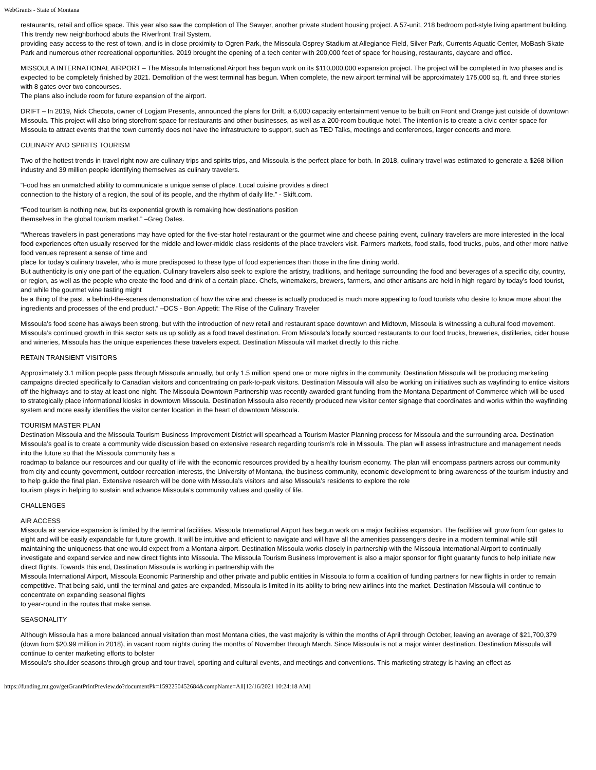WebGrants - State of Montana
restaurants, retail and office space. This year also saw the completion of The Sawyer, another private student housing project. A 57-unit, 218 bedroom pod-style living apartment building. This trendy new neighborhood abuts the Riverfront Trail System,
providing easy access to the rest of town, and is in close proximity to Ogren Park, the Missoula Osprey Stadium at Allegiance Field, Silver Park, Currents Aquatic Center, MoBash Skate Park and numerous other recreational opportunities. 2019 brought the opening of a tech center with 200,000 feet of space for housing, restaurants, daycare and office.
MISSOULA INTERNATIONAL AIRPORT – The Missoula International Airport has begun work on its $110,000,000 expansion project. The project will be completed in two phases and is expected to be completely finished by 2021. Demolition of the west terminal has begun. When complete, the new airport terminal will be approximately 175,000 sq. ft. and three stories with 8 gates over two concourses.
The plans also include room for future expansion of the airport.
DRIFT – In 2019, Nick Checota, owner of Logjam Presents, announced the plans for Drift, a 6,000 capacity entertainment venue to be built on Front and Orange just outside of downtown Missoula. This project will also bring storefront space for restaurants and other businesses, as well as a 200-room boutique hotel. The intention is to create a civic center space for Missoula to attract events that the town currently does not have the infrastructure to support, such as TED Talks, meetings and conferences, larger concerts and more.
CULINARY AND SPIRITS TOURISM
Two of the hottest trends in travel right now are culinary trips and spirits trips, and Missoula is the perfect place for both. In 2018, culinary travel was estimated to generate a $268 billion industry and 39 million people identifying themselves as culinary travelers.
“Food has an unmatched ability to communicate a unique sense of place. Local cuisine provides a direct
connection to the history of a region, the soul of its people, and the rhythm of daily life.” - Skift.com.
“Food tourism is nothing new, but its exponential growth is remaking how destinations position
themselves in the global tourism market.” –Greg Oates.
“Whereas travelers in past generations may have opted for the five-star hotel restaurant or the gourmet wine and cheese pairing event, culinary travelers are more interested in the local food experiences often usually reserved for the middle and lower-middle class residents of the place travelers visit. Farmers markets, food stalls, food trucks, pubs, and other more native food venues represent a sense of time and
place for today’s culinary traveler, who is more predisposed to these type of food experiences than those in the fine dining world.
But authenticity is only one part of the equation. Culinary travelers also seek to explore the artistry, traditions, and heritage surrounding the food and beverages of a specific city, country, or region, as well as the people who create the food and drink of a certain place. Chefs, winemakers, brewers, farmers, and other artisans are held in high regard by today’s food tourist, and while the gourmet wine tasting might
be a thing of the past, a behind-the-scenes demonstration of how the wine and cheese is actually produced is much more appealing to food tourists who desire to know more about the ingredients and processes of the end product.” –DCS - Bon Appetit: The Rise of the Culinary Traveler
Missoula’s food scene has always been strong, but with the introduction of new retail and restaurant space downtown and Midtown, Missoula is witnessing a cultural food movement. Missoula’s continued growth in this sector sets us up solidly as a food travel destination. From Missoula’s locally sourced restaurants to our food trucks, breweries, distilleries, cider house and wineries, Missoula has the unique experiences these travelers expect. Destination Missoula will market directly to this niche.
RETAIN TRANSIENT VISITORS
Approximately 3.1 million people pass through Missoula annually, but only 1.5 million spend one or more nights in the community. Destination Missoula will be producing marketing campaigns directed specifically to Canadian visitors and concentrating on park-to-park visitors. Destination Missoula will also be working on initiatives such as wayfinding to entice visitors off the highways and to stay at least one night. The Missoula Downtown Partnership was recently awarded grant funding from the Montana Department of Commerce which will be used to strategically place informational kiosks in downtown Missoula. Destination Missoula also recently produced new visitor center signage that coordinates and works within the wayfinding system and more easily identifies the visitor center location in the heart of downtown Missoula.
TOURISM MASTER PLAN
Destination Missoula and the Missoula Tourism Business Improvement District will spearhead a Tourism Master Planning process for Missoula and the surrounding area. Destination Missoula’s goal is to create a community wide discussion based on extensive research regarding tourism’s role in Missoula. The plan will assess infrastructure and management needs into the future so that the Missoula community has a
roadmap to balance our resources and our quality of life with the economic resources provided by a healthy tourism economy. The plan will encompass partners across our community from city and county government, outdoor recreation interests, the University of Montana, the business community, economic development to bring awareness of the tourism industry and to help guide the final plan. Extensive research will be done with Missoula’s visitors and also Missoula’s residents to explore the role
tourism plays in helping to sustain and advance Missoula’s community values and quality of life.
CHALLENGES
AIR ACCESS
Missoula air service expansion is limited by the terminal facilities. Missoula International Airport has begun work on a major facilities expansion. The facilities will grow from four gates to eight and will be easily expandable for future growth. It will be intuitive and efficient to navigate and will have all the amenities passengers desire in a modern terminal while still maintaining the uniqueness that one would expect from a Montana airport. Destination Missoula works closely in partnership with the Missoula International Airport to continually investigate and expand service and new direct flights into Missoula. The Missoula Tourism Business Improvement is also a major sponsor for flight guaranty funds to help initiate new direct flights. Towards this end, Destination Missoula is working in partnership with the
Missoula International Airport, Missoula Economic Partnership and other private and public entities in Missoula to form a coalition of funding partners for new flights in order to remain competitive. That being said, until the terminal and gates are expanded, Missoula is limited in its ability to bring new airlines into the market. Destination Missoula will continue to concentrate on expanding seasonal flights
to year-round in the routes that make sense.
SEASONALITY
Although Missoula has a more balanced annual visitation than most Montana cities, the vast majority is within the months of April through October, leaving an average of $21,700,379 (down from $20.99 million in 2018), in vacant room nights during the months of November through March. Since Missoula is not a major winter destination, Destination Missoula will continue to center marketing efforts to bolster
Missoula’s shoulder seasons through group and tour travel, sporting and cultural events, and meetings and conventions. This marketing strategy is having an effect as
https://funding.mt.gov/getGrantPrintPreview.do?documentPk=1592250452684&compName=All[12/16/2021 10:24:18 AM]